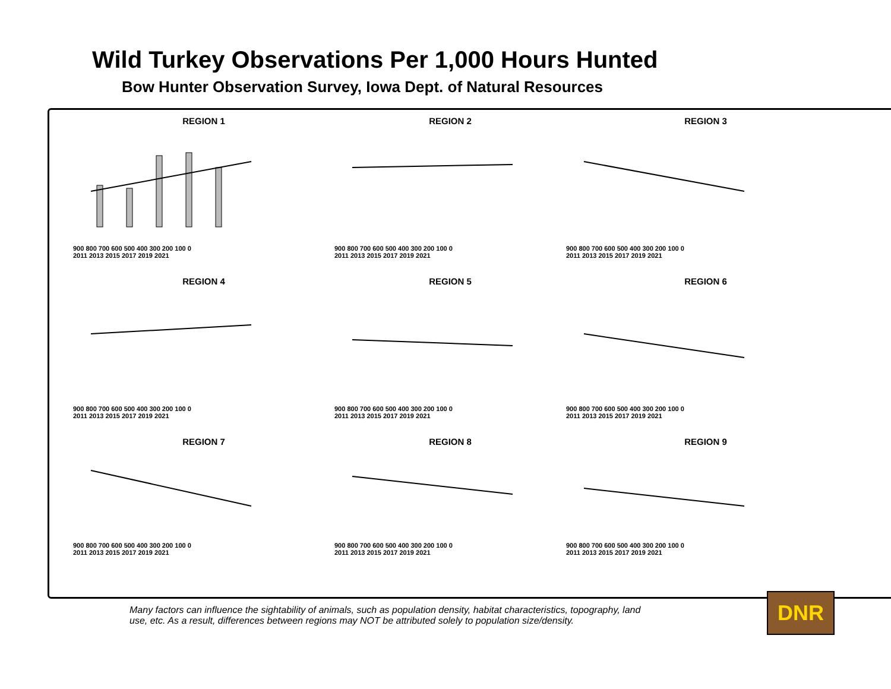Wild Turkey Observations Per 1,000 Hours Hunted
Bow Hunter Observation Survey, Iowa Dept. of Natural Resources
REGION 1
900 800 700 600 500 400 300 200 100 0
2011 2013 2015 2017 2019 2021
REGION 2
900 800 700 600 500 400 300 200 100 0
2011 2013 2015 2017 2019 2021
REGION 3
900 800 700 600 500 400 300 200 100 0
2011 2013 2015 2017 2019 2021
REGION 4
900 800 700 600 500 400 300 200 100 0
2011 2013 2015 2017 2019 2021
REGION 5
900 800 700 600 500 400 300 200 100 0
2011 2013 2015 2017 2019 2021
REGION 6
900 800 700 600 500 400 300 200 100 0
2011 2013 2015 2017 2019 2021
REGION 7
900 800 700 600 500 400 300 200 100 0
2011 2013 2015 2017 2019 2021
REGION 8
900 800 700 600 500 400 300 200 100 0
2011 2013 2015 2017 2019 2021
REGION 9
900 800 700 600 500 400 300 200 100 0
2011 2013 2015 2017 2019 2021
Many factors can influence the sightability of animals, such as population density, habitat characteristics, topography, land use, etc. As a result, differences between regions may NOT be attributed solely to population size/density.
DNR